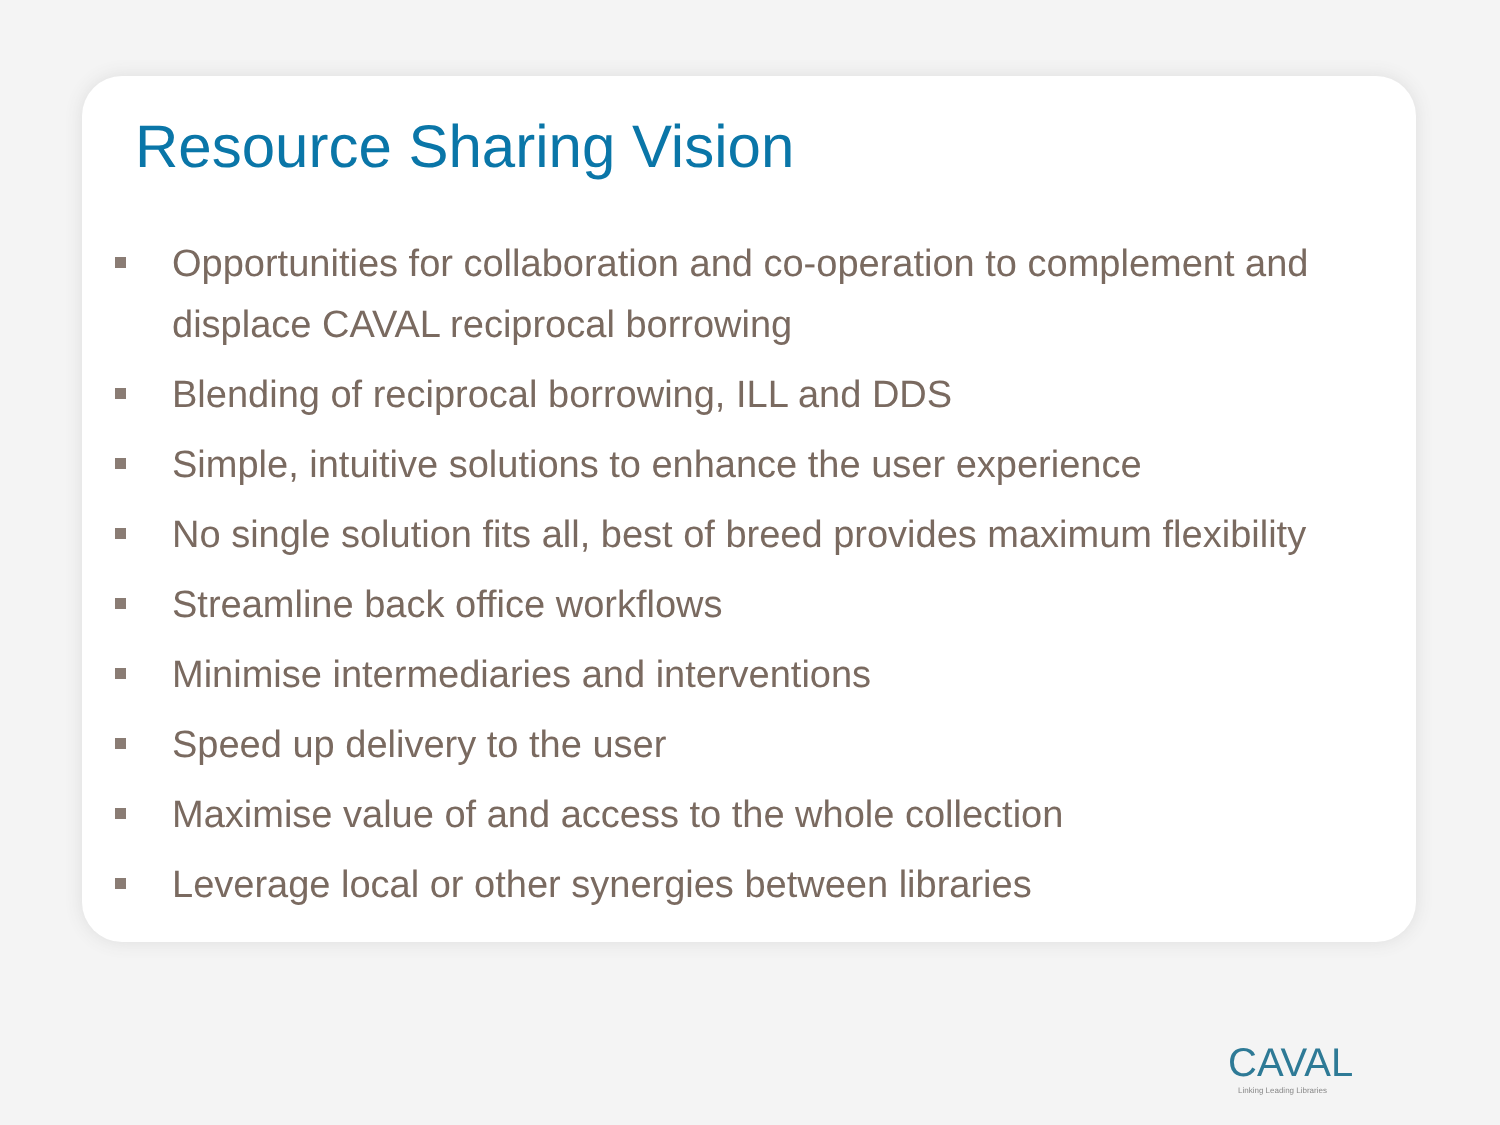Resource Sharing Vision
Opportunities for collaboration and co-operation to complement and displace CAVAL reciprocal borrowing
Blending of reciprocal borrowing, ILL and DDS
Simple, intuitive solutions to enhance the user experience
No single solution fits all, best of breed provides maximum flexibility
Streamline back office workflows
Minimise intermediaries and interventions
Speed up delivery to the user
Maximise value of and access to the whole collection
Leverage local or other synergies between libraries
CAVAL
Linking Leading Libraries